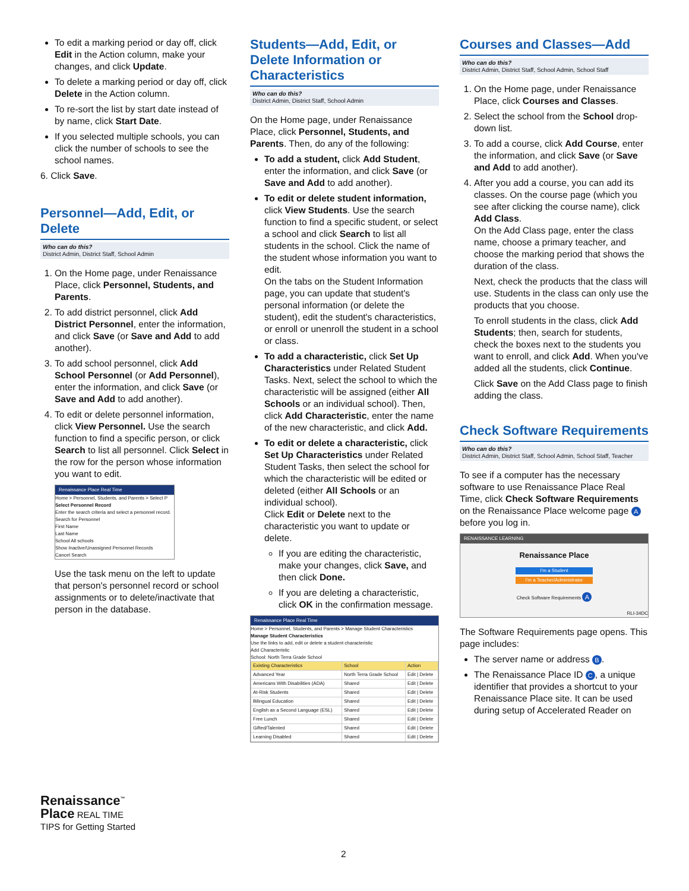To edit a marking period or day off, click Edit in the Action column, make your changes, and click Update.
To delete a marking period or day off, click Delete in the Action column.
To re-sort the list by start date instead of by name, click Start Date.
If you selected multiple schools, you can click the number of schools to see the school names.
6. Click Save.
Personnel—Add, Edit, or Delete
Who can do this?
District Admin, District Staff, School Admin
1. On the Home page, under Renaissance Place, click Personnel, Students, and Parents.
2. To add district personnel, click Add District Personnel, enter the information, and click Save (or Save and Add to add another).
3. To add school personnel, click Add School Personnel (or Add Personnel), enter the information, and click Save (or Save and Add to add another).
4. To edit or delete personnel information, click View Personnel. Use the search function to find a specific person, or click Search to list all personnel. Click Select in the row for the person whose information you want to edit.
Renaissance Place Real Time
Home > Personnel, Students, and Parents > Select P
Select Personnel Record
Enter the search criteria and select a personnel record.
Search for Personnel
First Name
Last Name
School All schools
Show Inactive/Unassigned Personnel Records
Cancel Search
Use the task menu on the left to update that person's personnel record or school assignments or to delete/inactivate that person in the database.
Students—Add, Edit, or Delete Information or Characteristics
Who can do this?
District Admin, District Staff, School Admin
On the Home page, under Renaissance Place, click Personnel, Students, and Parents. Then, do any of the following:
To add a student, click Add Student, enter the information, and click Save (or Save and Add to add another).
To edit or delete student information, click View Students. Use the search function to find a specific student, or select a school and click Search to list all students in the school. Click the name of the student whose information you want to edit.
On the tabs on the Student Information page, you can update that student's personal information (or delete the student), edit the student's characteristics, or enroll or unenroll the student in a school or class.
To add a characteristic, click Set Up Characteristics under Related Student Tasks. Next, select the school to which the characteristic will be assigned (either All Schools or an individual school). Then, click Add Characteristic, enter the name of the new characteristic, and click Add.
To edit or delete a characteristic, click Set Up Characteristics under Related Student Tasks, then select the school for which the characteristic will be edited or deleted (either All Schools or an individual school).
Click Edit or Delete next to the characteristic you want to update or delete.
If you are editing the characteristic, make your changes, click Save, and then click Done.
If you are deleting a characteristic, click OK in the confirmation message.
Renaissance Place Real Time
Home > Personnel, Students, and Parents > Manage Student Characteristics
Manage Student Characteristics
Use the links to add, edit or delete a student characteristic
Add Characteristic
School: North Terra Grade School
| Existing Characteristics | School | Action |
| --- | --- | --- |
| Advanced Year | North Terra Grade School | Edit / Delete |
| Americans With Disabilities (ADA) | Shared | Edit / Delete |
| At-Risk Students | Shared | Edit / Delete |
| Bilingual Education | Shared | Edit / Delete |
| English as a Second Language (ESL) | Shared | Edit / Delete |
| Free Lunch | Shared | Edit / Delete |
| Gifted/Talented | Shared | Edit / Delete |
| Learning Disabled | Shared | Edit / Delete |
Courses and Classes—Add
Who can do this?
District Admin, District Staff, School Admin, School Staff
1. On the Home page, under Renaissance Place, click Courses and Classes.
2. Select the school from the School drop-down list.
3. To add a course, click Add Course, enter the information, and click Save (or Save and Add to add another).
4. After you add a course, you can add its classes. On the course page (which you see after clicking the course name), click Add Class.
On the Add Class page, enter the class name, choose a primary teacher, and choose the marking period that shows the duration of the class.
Next, check the products that the class will use. Students in the class can only use the products that you choose.
To enroll students in the class, click Add Students; then, search for students, check the boxes next to the students you want to enroll, and click Add. When you've added all the students, click Continue.
Click Save on the Add Class page to finish adding the class.
Check Software Requirements
Who can do this?
District Admin, District Staff, School Admin, School Staff, Teacher
To see if a computer has the necessary software to use Renaissance Place Real Time, click Check Software Requirements on the Renaissance Place welcome page A before you log in.
RENAISSANCE LEARNING
Renaissance Place
I'm a Student
I'm a Teacher/Administrator
Check Software Requirements A
RLI-34DC
The Software Requirements page opens. This page includes:
The server name or address B.
The Renaissance Place ID C, a unique identifier that provides a shortcut to your Renaissance Place site. It can be used during setup of Accelerated Reader on
Renaissance<sup>™</sup>
Place REAL TIME
TIPS for Getting Started
2